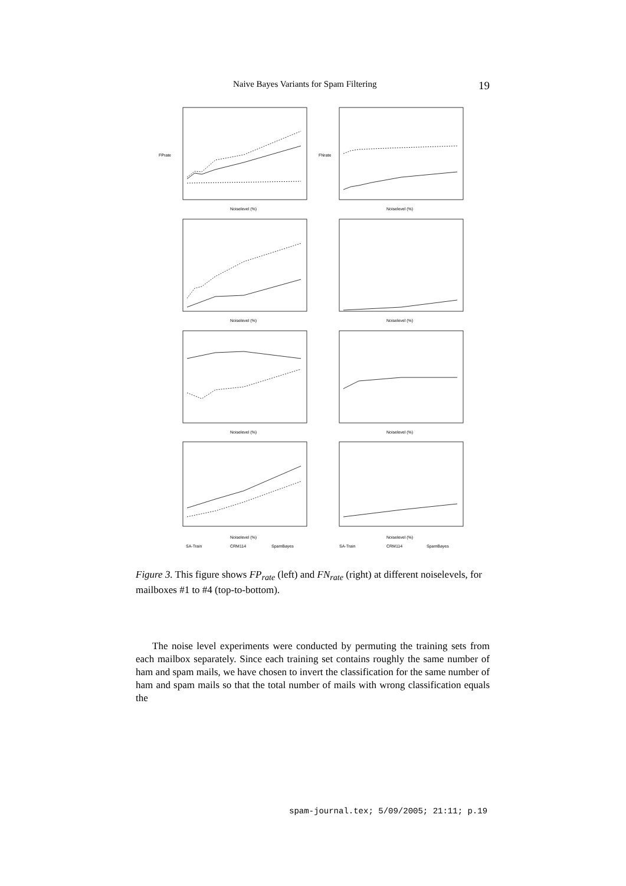Naive Bayes Variants for Spam Filtering 19
FPrate
FNrate
Noiselevel (%)
Noiselevel (%)
Noiselevel (%)
Noiselevel (%)
Noiselevel (%)
Noiselevel (%)
Noiselevel (%)
Noiselevel (%)
SA-Train
CRM114
SpamBayes
SA-Train
CRM114
SpamBayes
Figure 3. This figure shows FP<sub>rate</sub> (left) and FN<sub>rate</sub> (right) at different noiselevels, for mailboxes #1 to #4 (top-to-bottom).
The noise level experiments were conducted by permuting the training sets from each mailbox separately. Since each training set contains roughly the same number of ham and spam mails, we have chosen to invert the classification for the same number of ham and spam mails so that the total number of mails with wrong classification equals the
spam-journal.tex; 5/09/2005; 21:11; p.19